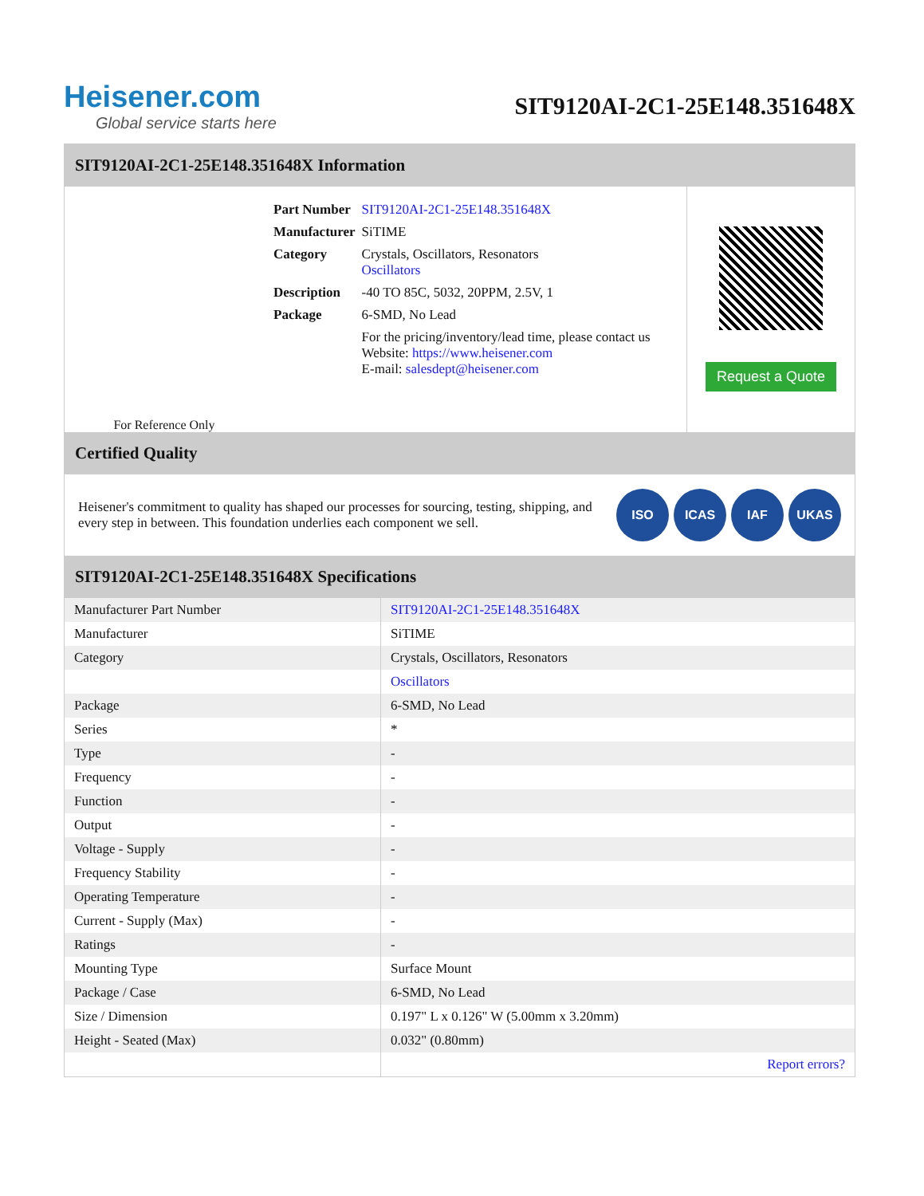Heisener.com
Global service starts here
SIT9120AI-2C1-25E148.351648X
SIT9120AI-2C1-25E148.351648X Information
For Reference Only
| Part Number | SIT9120AI-2C1-25E148.351648X |
| Manufacturer | SiTIME |
| Category | Crystals, Oscillators, Resonators Oscillators |
| Description | -40 TO 85C, 5032, 20PPM, 2.5V, 1 |
| Package | 6-SMD, No Lead |
| | For the pricing/inventory/lead time, please contact us Website: https://www.heisener.com E-mail: salesdept@heisener.com |
Request a Quote
Certified Quality
Heisener's commitment to quality has shaped our processes for sourcing, testing, shipping, and every step in between. This foundation underlies each component we sell.
ISO ICAS IAF UKAS
SIT9120AI-2C1-25E148.351648X Specifications
| Manufacturer Part Number | SIT9120AI-2C1-25E148.351648X |
| Manufacturer | SiTIME |
| Category | Crystals, Oscillators, Resonators |
| | Oscillators |
| Package | 6-SMD, No Lead |
| Series | * |
| Type | - |
| Frequency | - |
| Function | - |
| Output | - |
| Voltage - Supply | - |
| Frequency Stability | - |
| Operating Temperature | - |
| Current - Supply (Max) | - |
| Ratings | - |
| Mounting Type | Surface Mount |
| Package / Case | 6-SMD, No Lead |
| Size / Dimension | 0.197" L x 0.126" W (5.00mm x 3.20mm) |
| Height - Seated (Max) | 0.032" (0.80mm) |
| | Report errors? |